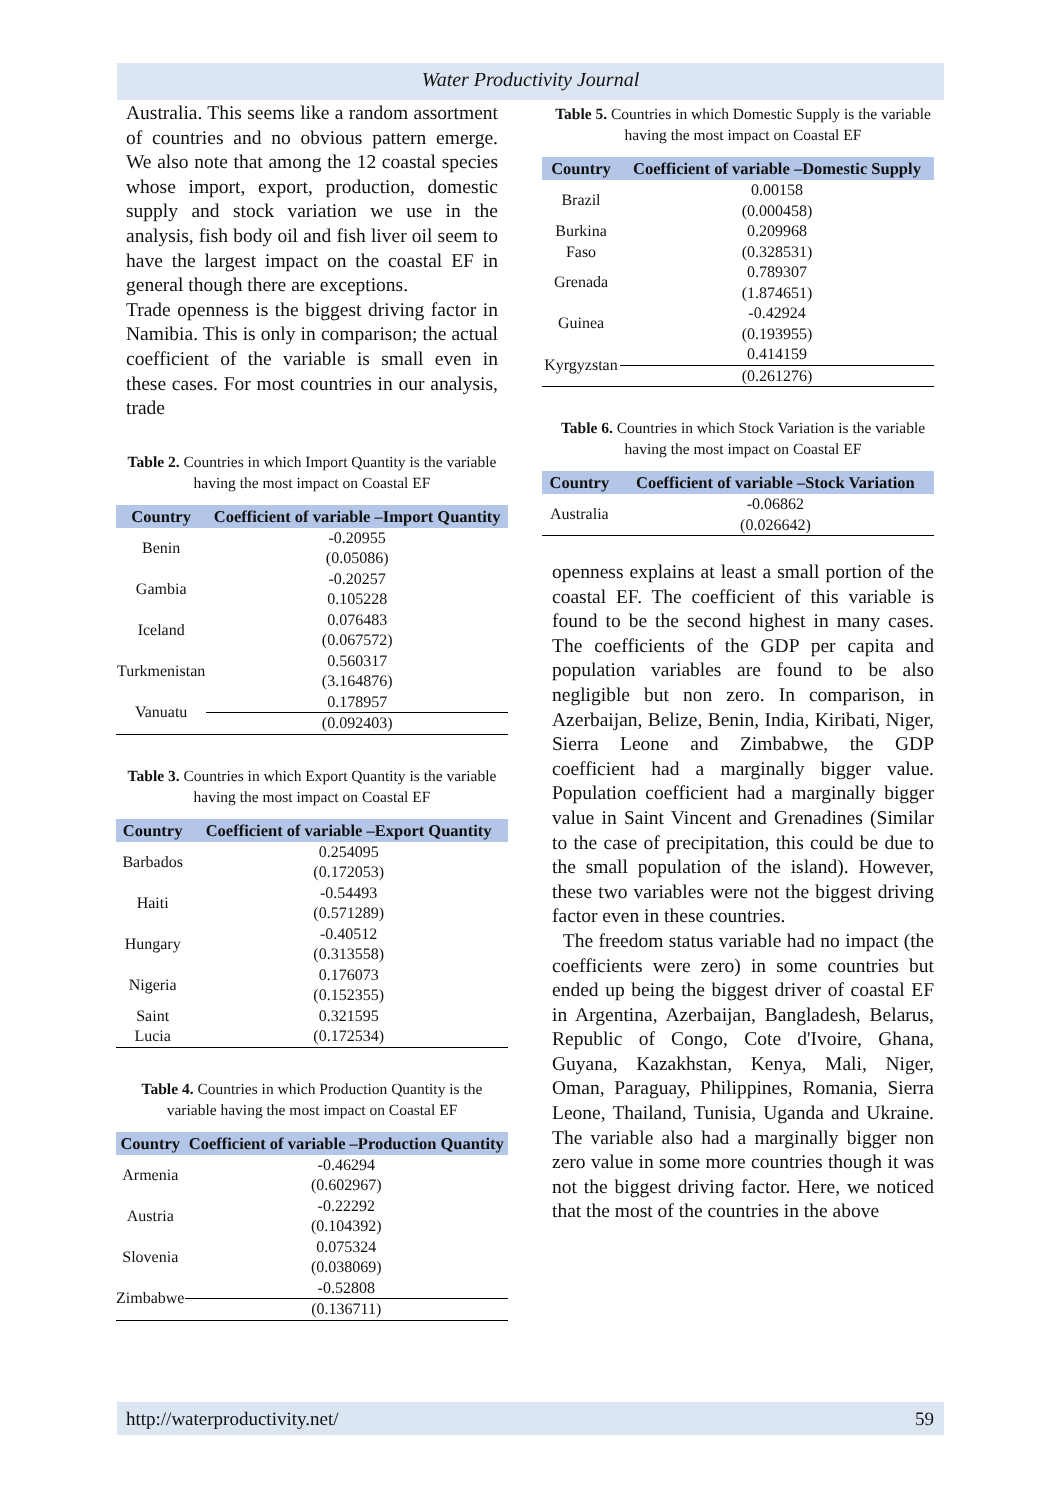Water Productivity Journal
Australia. This seems like a random assortment of countries and no obvious pattern emerge. We also note that among the 12 coastal species whose import, export, production, domestic supply and stock variation we use in the analysis, fish body oil and fish liver oil seem to have the largest impact on the coastal EF in general though there are exceptions.
Trade openness is the biggest driving factor in Namibia. This is only in comparison; the actual coefficient of the variable is small even in these cases. For most countries in our analysis, trade
Table 2. Countries in which Import Quantity is the variable having the most impact on Coastal EF
| Country | Coefficient of variable –Import Quantity |
| --- | --- |
| Benin | -0.20955 |
| | (0.05086) |
| Gambia | -0.20257 |
| | 0.105228 |
| Iceland | 0.076483 |
| | (0.067572) |
| Turkmenistan | 0.560317 |
| | (3.164876) |
| Vanuatu | 0.178957 |
| | (0.092403) |
Table 3. Countries in which Export Quantity is the variable having the most impact on Coastal EF
| Country | Coefficient of variable –Export Quantity |
| --- | --- |
| Barbados | 0.254095 |
| | (0.172053) |
| Haiti | -0.54493 |
| | (0.571289) |
| Hungary | -0.40512 |
| | (0.313558) |
| Nigeria | 0.176073 |
| | (0.152355) |
| Saint | 0.321595 |
| Lucia | (0.172534) |
Table 4. Countries in which Production Quantity is the variable having the most impact on Coastal EF
| Country | Coefficient of variable –Production Quantity |
| --- | --- |
| Armenia | -0.46294 |
| | (0.602967) |
| Austria | -0.22292 |
| | (0.104392) |
| Slovenia | 0.075324 |
| | (0.038069) |
| Zimbabwe | -0.52808 |
| | (0.136711) |
Table 5. Countries in which Domestic Supply is the variable having the most impact on Coastal EF
| Country | Coefficient of variable –Domestic Supply |
| --- | --- |
| Brazil | 0.00158 |
| | (0.000458) |
| Burkina | 0.209968 |
| Faso | (0.328531) |
| Grenada | 0.789307 |
| | (1.874651) |
| Guinea | -0.42924 |
| | (0.193955) |
| Kyrgyzstan | 0.414159 |
| | (0.261276) |
Table 6. Countries in which Stock Variation is the variable having the most impact on Coastal EF
| Country | Coefficient of variable –Stock Variation |
| --- | --- |
| Australia | -0.06862 |
| | (0.026642) |
openness explains at least a small portion of the coastal EF. The coefficient of this variable is found to be the second highest in many cases. The coefficients of the GDP per capita and population variables are found to be also negligible but non zero. In comparison, in Azerbaijan, Belize, Benin, India, Kiribati, Niger, Sierra Leone and Zimbabwe, the GDP coefficient had a marginally bigger value. Population coefficient had a marginally bigger value in Saint Vincent and Grenadines (Similar to the case of precipitation, this could be due to the small population of the island). However, these two variables were not the biggest driving factor even in these countries.
The freedom status variable had no impact (the coefficients were zero) in some countries but ended up being the biggest driver of coastal EF in Argentina, Azerbaijan, Bangladesh, Belarus, Republic of Congo, Cote d'Ivoire, Ghana, Guyana, Kazakhstan, Kenya, Mali, Niger, Oman, Paraguay, Philippines, Romania, Sierra Leone, Thailand, Tunisia, Uganda and Ukraine. The variable also had a marginally bigger non zero value in some more countries though it was not the biggest driving factor. Here, we noticed that the most of the countries in the above
http://waterproductivity.net/ 59